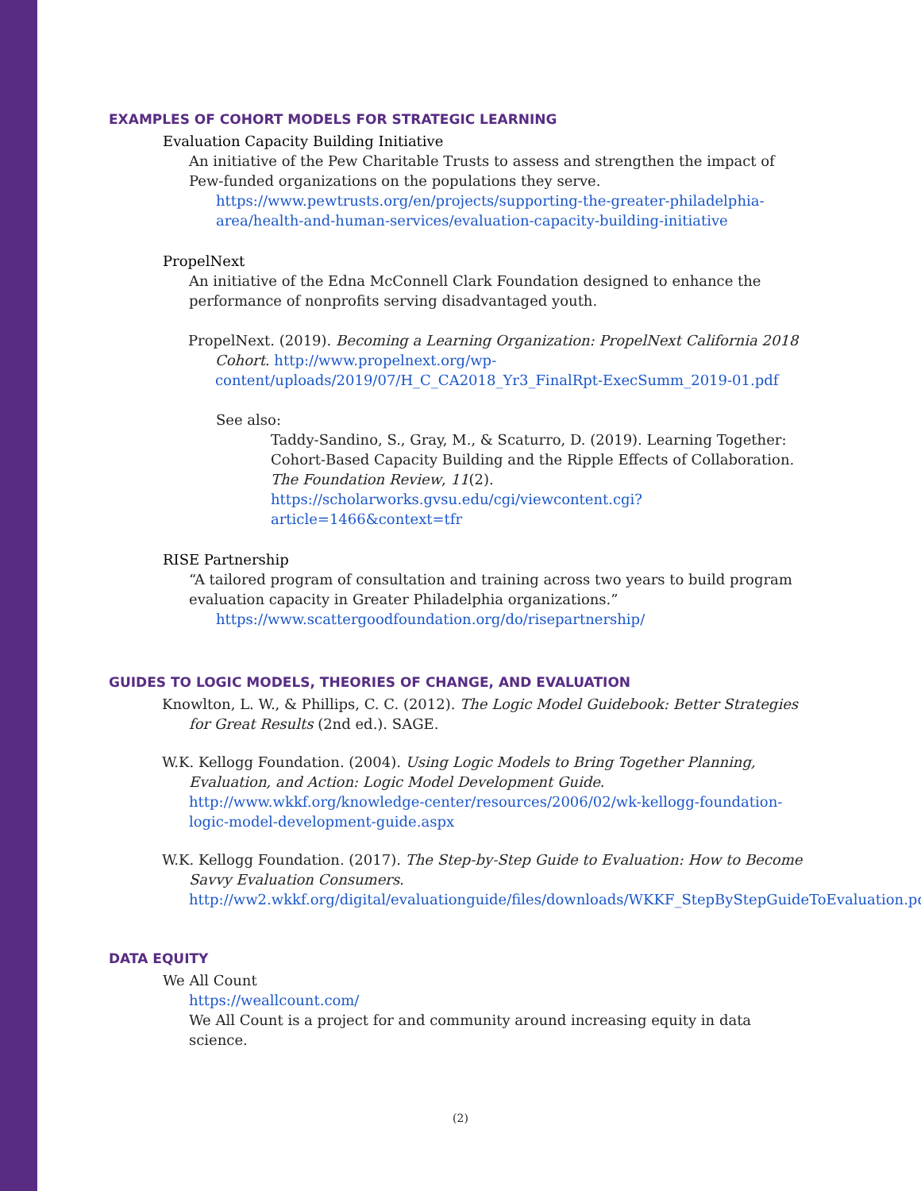EXAMPLES OF COHORT MODELS FOR STRATEGIC LEARNING
Evaluation Capacity Building Initiative
An initiative of the Pew Charitable Trusts to assess and strengthen the impact of Pew-funded organizations on the populations they serve.
https://www.pewtrusts.org/en/projects/supporting-the-greater-philadelphia-area/health-and-human-services/evaluation-capacity-building-initiative
PropelNext
An initiative of the Edna McConnell Clark Foundation designed to enhance the performance of nonprofits serving disadvantaged youth.
PropelNext. (2019). Becoming a Learning Organization: PropelNext California 2018 Cohort. http://www.propelnext.org/wp-content/uploads/2019/07/H_C_CA2018_Yr3_FinalRpt-ExecSumm_2019-01.pdf
See also:
Taddy-Sandino, S., Gray, M., & Scaturro, D. (2019). Learning Together: Cohort-Based Capacity Building and the Ripple Effects of Collaboration. The Foundation Review, 11(2). https://scholarworks.gvsu.edu/cgi/viewcontent.cgi?article=1466&context=tfr
RISE Partnership
“A tailored program of consultation and training across two years to build program evaluation capacity in Greater Philadelphia organizations.”
https://www.scattergoodfoundation.org/do/risepartnership/
GUIDES TO LOGIC MODELS, THEORIES OF CHANGE, AND EVALUATION
Knowlton, L. W., & Phillips, C. C. (2012). The Logic Model Guidebook: Better Strategies for Great Results (2nd ed.). SAGE.
W.K. Kellogg Foundation. (2004). Using Logic Models to Bring Together Planning, Evaluation, and Action: Logic Model Development Guide. http://www.wkkf.org/knowledge-center/resources/2006/02/wk-kellogg-foundation-logic-model-development-guide.aspx
W.K. Kellogg Foundation. (2017). The Step-by-Step Guide to Evaluation: How to Become Savvy Evaluation Consumers. http://ww2.wkkf.org/digital/evaluationguide/files/downloads/WKKF_StepByStepGuideToEvaluation.pdf
DATA EQUITY
We All Count
https://weallcount.com/
We All Count is a project for and community around increasing equity in data science.
(2)